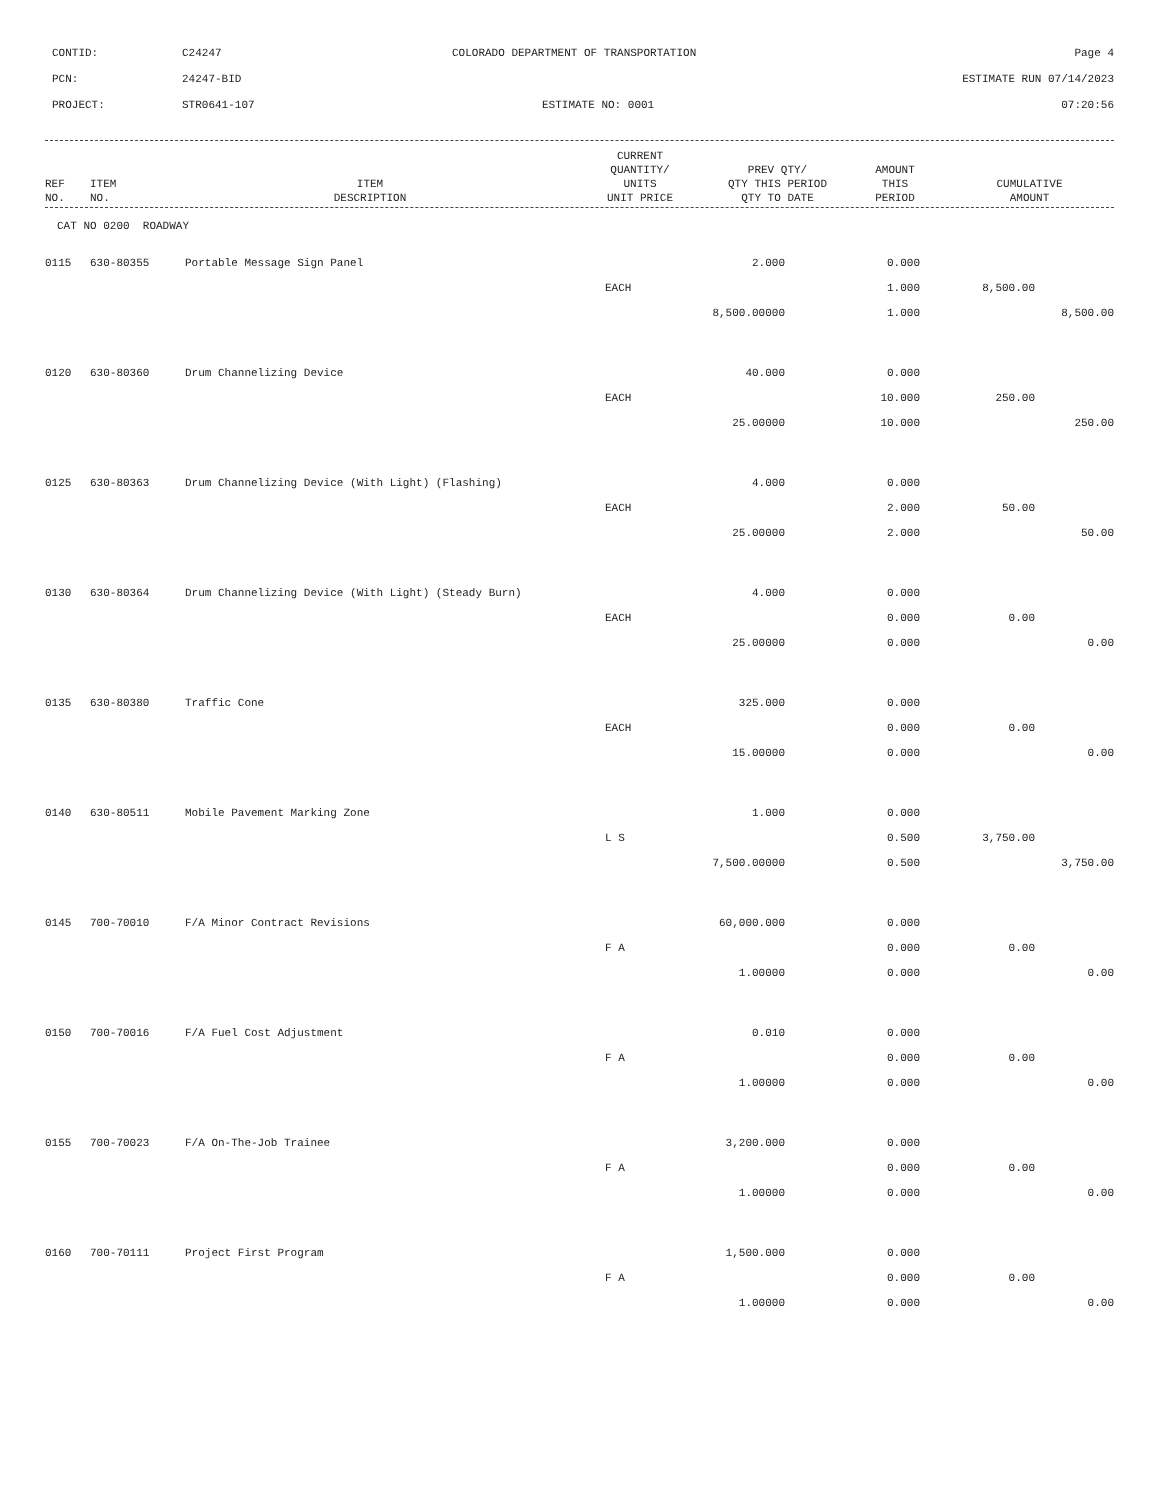CONTID: C24247 COLORADO DEPARTMENT OF TRANSPORTATION Page 4
PCN: 24247-BID ESTIMATE RUN 07/14/2023
PROJECT: STR0641-107 ESTIMATE NO: 0001 07:20:56
| REF NO. | ITEM NO. | ITEM DESCRIPTION | CURRENT QUANTITY/ UNITS UNIT PRICE | PREV QTY/ QTY THIS PERIOD QTY TO DATE | AMOUNT THIS PERIOD | CUMULATIVE AMOUNT |
| --- | --- | --- | --- | --- | --- | --- |
CAT NO 0200 ROADWAY
| 0115 | 630-80355 | Portable Message Sign Panel | 2.000 | 0.000 | | |
| | | | EACH | 1.000 | 8,500.00 | |
| | | | 8,500.00000 | 1.000 | | 8,500.00 |
| 0120 | 630-80360 | Drum Channelizing Device | 40.000 | 0.000 | | |
| | | | EACH | 10.000 | 250.00 | |
| | | | 25.00000 | 10.000 | | 250.00 |
| 0125 | 630-80363 | Drum Channelizing Device (With Light) (Flashing) | 4.000 | 0.000 | | |
| | | | EACH | 2.000 | 50.00 | |
| | | | 25.00000 | 2.000 | | 50.00 |
| 0130 | 630-80364 | Drum Channelizing Device (With Light) (Steady Burn) | 4.000 | 0.000 | | |
| | | | EACH | 0.000 | 0.00 | |
| | | | 25.00000 | 0.000 | | 0.00 |
| 0135 | 630-80380 | Traffic Cone | 325.000 | 0.000 | | |
| | | | EACH | 0.000 | 0.00 | |
| | | | 15.00000 | 0.000 | | 0.00 |
| 0140 | 630-80511 | Mobile Pavement Marking Zone | 1.000 | 0.000 | | |
| | | | L S | 0.500 | 3,750.00 | |
| | | | 7,500.00000 | 0.500 | | 3,750.00 |
| 0145 | 700-70010 | F/A Minor Contract Revisions | 60,000.000 | 0.000 | | |
| | | | F A | 0.000 | 0.00 | |
| | | | 1.00000 | 0.000 | | 0.00 |
| 0150 | 700-70016 | F/A Fuel Cost Adjustment | 0.010 | 0.000 | | |
| | | | F A | 0.000 | 0.00 | |
| | | | 1.00000 | 0.000 | | 0.00 |
| 0155 | 700-70023 | F/A On-The-Job Trainee | 3,200.000 | 0.000 | | |
| | | | F A | 0.000 | 0.00 | |
| | | | 1.00000 | 0.000 | | 0.00 |
| 0160 | 700-70111 | Project First Program | 1,500.000 | 0.000 | | |
| | | | F A | 0.000 | 0.00 | |
| | | | 1.00000 | 0.000 | | 0.00 |